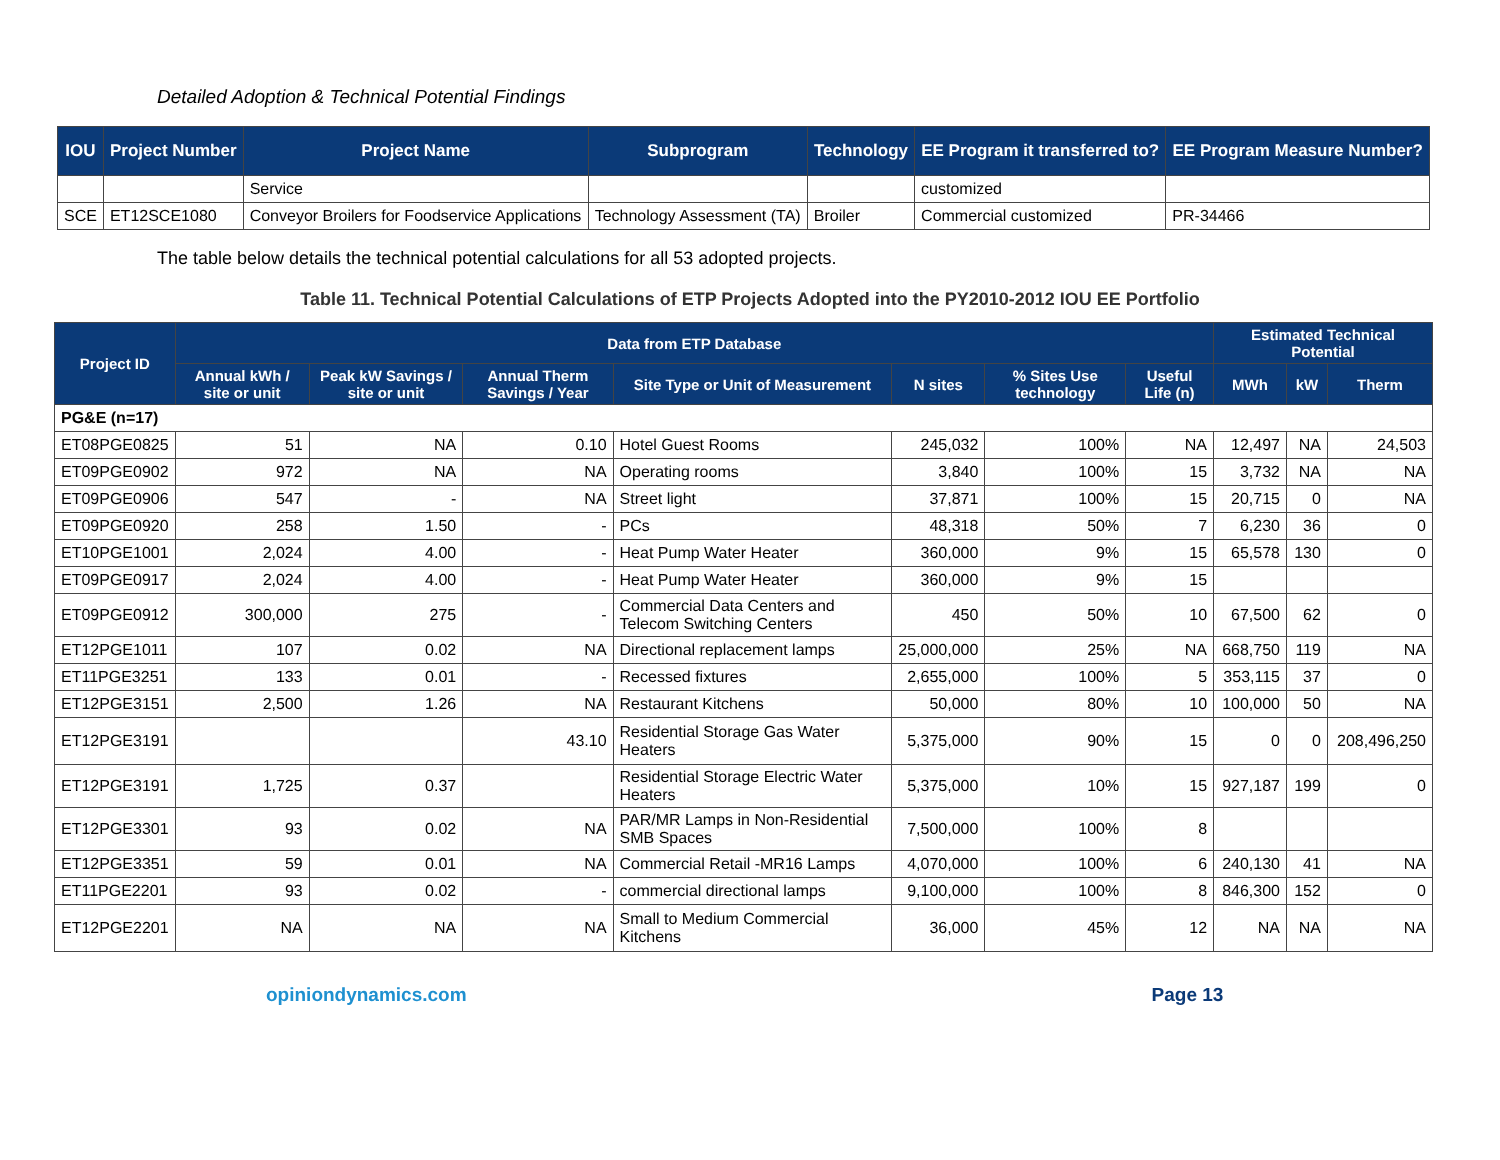Detailed Adoption & Technical Potential Findings
| IOU | Project Number | Project Name | Subprogram | Technology | EE Program it transferred to? | EE Program Measure Number? |
| --- | --- | --- | --- | --- | --- | --- |
| | | Service | | | customized | |
| SCE | ET12SCE1080 | Conveyor Broilers for Foodservice Applications | Technology Assessment (TA) | Broiler | Commercial customized | PR-34466 |
The table below details the technical potential calculations for all 53 adopted projects.
Table 11. Technical Potential Calculations of ETP Projects Adopted into the PY2010-2012 IOU EE Portfolio
| Project ID | Data from ETP Database | | | | | | | Estimated Technical Potential | | |
| --- | --- | --- | --- | --- | --- | --- | --- | --- | --- | --- |
| | Annual kWh / site or unit | Peak kW Savings / site or unit | Annual Therm Savings / Year | Site Type or Unit of Measurement | N sites | % Sites Use technology | Useful Life (n) | MWh | kW | Therm |
| PG&E (n=17) | | | | | | | | | | |
| ET08PGE0825 | 51 | NA | 0.10 | Hotel Guest Rooms | 245,032 | 100% | NA | 12,497 | NA | 24,503 |
| ET09PGE0902 | 972 | NA | NA | Operating rooms | 3,840 | 100% | 15 | 3,732 | NA | NA |
| ET09PGE0906 | 547 | - | NA | Street light | 37,871 | 100% | 15 | 20,715 | 0 | NA |
| ET09PGE0920 | 258 | 1.50 | - | PCs | 48,318 | 50% | 7 | 6,230 | 36 | 0 |
| ET10PGE1001 | 2,024 | 4.00 | - | Heat Pump Water Heater | 360,000 | 9% | 15 | 65,578 | 130 | 0 |
| ET09PGE0917 | 2,024 | 4.00 | - | Heat Pump Water Heater | 360,000 | 9% | 15 | | | |
| ET09PGE0912 | 300,000 | 275 | - | Commercial Data Centers and Telecom Switching Centers | 450 | 50% | 10 | 67,500 | 62 | 0 |
| ET12PGE1011 | 107 | 0.02 | NA | Directional replacement lamps | 25,000,000 | 25% | NA | 668,750 | 119 | NA |
| ET11PGE3251 | 133 | 0.01 | - | Recessed fixtures | 2,655,000 | 100% | 5 | 353,115 | 37 | 0 |
| ET12PGE3151 | 2,500 | 1.26 | NA | Restaurant Kitchens | 50,000 | 80% | 10 | 100,000 | 50 | NA |
| ET12PGE3191 | | | 43.10 | Residential Storage Gas Water Heaters | 5,375,000 | 90% | 15 | 0 | 0 | 208,496,250 |
| ET12PGE3191 | 1,725 | 0.37 | | Residential Storage Electric Water Heaters | 5,375,000 | 10% | 15 | 927,187 | 199 | 0 |
| ET12PGE3301 | 93 | 0.02 | NA | PAR/MR Lamps in Non-Residential SMB Spaces | 7,500,000 | 100% | 8 | | | |
| ET12PGE3351 | 59 | 0.01 | NA | Commercial Retail -MR16 Lamps | 4,070,000 | 100% | 6 | 240,130 | 41 | NA |
| ET11PGE2201 | 93 | 0.02 | - | commercial directional lamps | 9,100,000 | 100% | 8 | 846,300 | 152 | 0 |
| ET12PGE2201 | NA | NA | NA | Small to Medium Commercial Kitchens | 36,000 | 45% | 12 | NA | NA | NA |
opiniondynamics.com Page 13